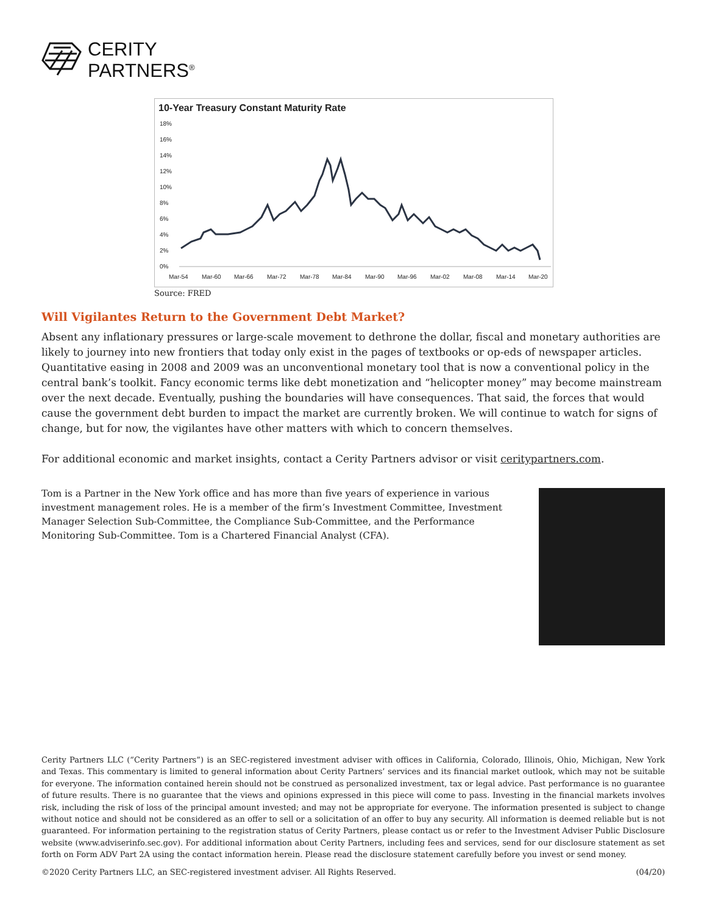CERITY
PARTNERS<sup>®</sup>
10-Year Treasury Constant Maturity Rate
18%
16%
14%
12%
10%
8%
6%
4%
2%
0%
Mar-54
Mar-60
Mar-66
Mar-72
Mar-78
Mar-84
Mar-90
Mar-96
Mar-02
Mar-08
Mar-14
Mar-20
Source: FRED
Will Vigilantes Return to the Government Debt Market?
Absent any inflationary pressures or large-scale movement to dethrone the dollar, fiscal and monetary authorities are likely to journey into new frontiers that today only exist in the pages of textbooks or op-eds of newspaper articles. Quantitative easing in 2008 and 2009 was an unconventional monetary tool that is now a conventional policy in the central bank’s toolkit. Fancy economic terms like debt monetization and “helicopter money” may become mainstream over the next decade. Eventually, pushing the boundaries will have consequences. That said, the forces that would cause the government debt burden to impact the market are currently broken. We will continue to watch for signs of change, but for now, the vigilantes have other matters with which to concern themselves.
For additional economic and market insights, contact a Cerity Partners advisor or visit ceritypartners.com.
Tom is a Partner in the New York office and has more than five years of experience in various investment management roles. He is a member of the firm’s Investment Committee, Investment Manager Selection Sub-Committee, the Compliance Sub-Committee, and the Performance Monitoring Sub-Committee. Tom is a Chartered Financial Analyst (CFA).
Cerity Partners LLC (“Cerity Partners”) is an SEC-registered investment adviser with offices in California, Colorado, Illinois, Ohio, Michigan, New York and Texas. This commentary is limited to general information about Cerity Partners’ services and its financial market outlook, which may not be suitable for everyone. The information contained herein should not be construed as personalized investment, tax or legal advice. Past performance is no guarantee of future results. There is no guarantee that the views and opinions expressed in this piece will come to pass. Investing in the financial markets involves risk, including the risk of loss of the principal amount invested; and may not be appropriate for everyone. The information presented is subject to change without notice and should not be considered as an offer to sell or a solicitation of an offer to buy any security. All information is deemed reliable but is not guaranteed. For information pertaining to the registration status of Cerity Partners, please contact us or refer to the Investment Adviser Public Disclosure website (www.adviserinfo.sec.gov). For additional information about Cerity Partners, including fees and services, send for our disclosure statement as set forth on Form ADV Part 2A using the contact information herein. Please read the disclosure statement carefully before you invest or send money.
©2020 Cerity Partners LLC, an SEC-registered investment adviser. All Rights Reserved. (04/20)